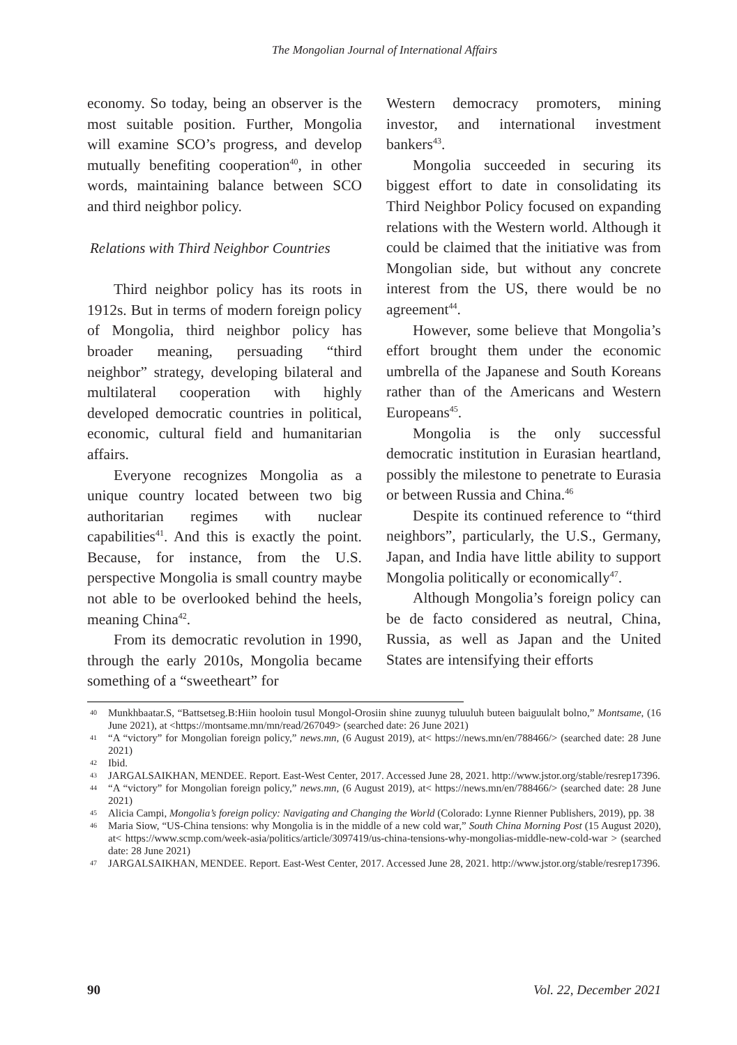The Mongolian Journal of International Affairs
economy. So today, being an observer is the most suitable position. Further, Mongolia will examine SCO’s progress, and develop mutually benefiting cooperation<sup>40</sup>, in other words, maintaining balance between SCO and third neighbor policy.
Relations with Third Neighbor Countries
Third neighbor policy has its roots in 1912s. But in terms of modern foreign policy of Mongolia, third neighbor policy has broader meaning, persuading “third neighbor” strategy, developing bilateral and multilateral cooperation with highly developed democratic countries in political, economic, cultural field and humanitarian affairs.
Everyone recognizes Mongolia as a unique country located between two big authoritarian regimes with nuclear capabilities<sup>41</sup>. And this is exactly the point. Because, for instance, from the U.S. perspective Mongolia is small country maybe not able to be overlooked behind the heels, meaning China<sup>42</sup>.
From its democratic revolution in 1990, through the early 2010s, Mongolia became something of a “sweetheart” for
Western democracy promoters, mining investor, and international investment bankers<sup>43</sup>.
Mongolia succeeded in securing its biggest effort to date in consolidating its Third Neighbor Policy focused on expanding relations with the Western world. Although it could be claimed that the initiative was from Mongolian side, but without any concrete interest from the US, there would be no agreement<sup>44</sup>.
However, some believe that Mongolia’s effort brought them under the economic umbrella of the Japanese and South Koreans rather than of the Americans and Western Europeans<sup>45</sup>.
Mongolia is the only successful democratic institution in Eurasian heartland, possibly the milestone to penetrate to Eurasia or between Russia and China.<sup>46</sup>
Despite its continued reference to “third neighbors”, particularly, the U.S., Germany, Japan, and India have little ability to support Mongolia politically or economically<sup>47</sup>.
Although Mongolia’s foreign policy can be de facto considered as neutral, China, Russia, as well as Japan and the United States are intensifying their efforts
40 Munkhbaatar.S, “Battsetseg.B:Hiin hooloin tusul Mongol-Orosiin shine zuunyg tuluuluh buteen baiguulalt bolno,” Montsame, (16 June 2021), at <https://montsame.mn/mn/read/267049> (searched date: 26 June 2021)
41 “A “victory” for Mongolian foreign policy,” news.mn, (6 August 2019), at< https://news.mn/en/788466/> (searched date: 28 June 2021)
42 Ibid.
43 JARGALSAIKHAN, MENDEE. Report. East-West Center, 2017. Accessed June 28, 2021. http://www.jstor.org/stable/resrep17396.
44 “A “victory” for Mongolian foreign policy,” news.mn, (6 August 2019), at< https://news.mn/en/788466/> (searched date: 28 June 2021)
45 Alicia Campi, Mongolia’s foreign policy: Navigating and Changing the World (Colorado: Lynne Rienner Publishers, 2019), pp. 38
46 Maria Siow, “US-China tensions: why Mongolia is in the middle of a new cold war,” South China Morning Post (15 August 2020), at< https://www.scmp.com/week-asia/politics/article/3097419/us-china-tensions-why-mongolias-middle-new-cold-war > (searched date: 28 June 2021)
47 JARGALSAIKHAN, MENDEE. Report. East-West Center, 2017. Accessed June 28, 2021. http://www.jstor.org/stable/resrep17396.
90 Vol. 22, December 2021